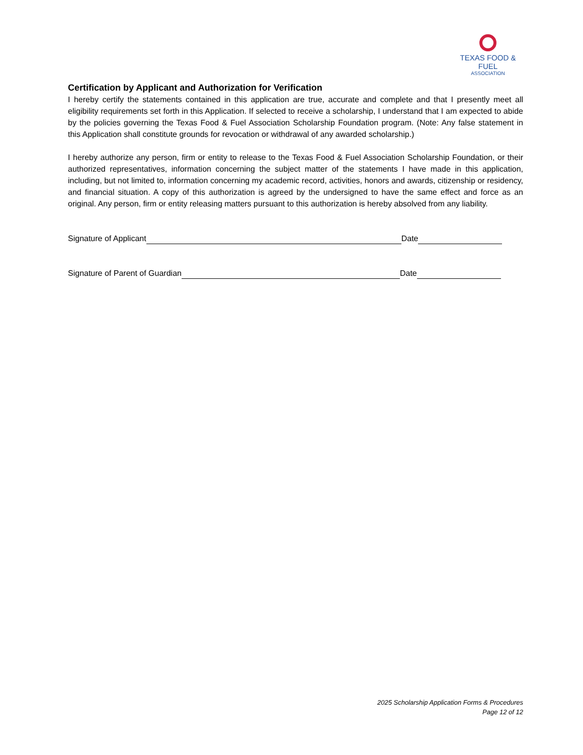TEXAS FOOD & FUEL
ASSOCIATION
Certification by Applicant and Authorization for Verification
I hereby certify the statements contained in this application are true, accurate and complete and that I presently meet all eligibility requirements set forth in this Application. If selected to receive a scholarship, I understand that I am expected to abide by the policies governing the Texas Food & Fuel Association Scholarship Foundation program. (Note: Any false statement in this Application shall constitute grounds for revocation or withdrawal of any awarded scholarship.)
I hereby authorize any person, firm or entity to release to the Texas Food & Fuel Association Scholarship Foundation, or their authorized representatives, information concerning the subject matter of the statements I have made in this application, including, but not limited to, information concerning my academic record, activities, honors and awards, citizenship or residency, and financial situation. A copy of this authorization is agreed by the undersigned to have the same effect and force as an original. Any person, firm or entity releasing matters pursuant to this authorization is hereby absolved from any liability.
Signature of Applicant Date
Signature of Parent of Guardian Date
2025 Scholarship Application Forms & Procedures
Page 12 of 12